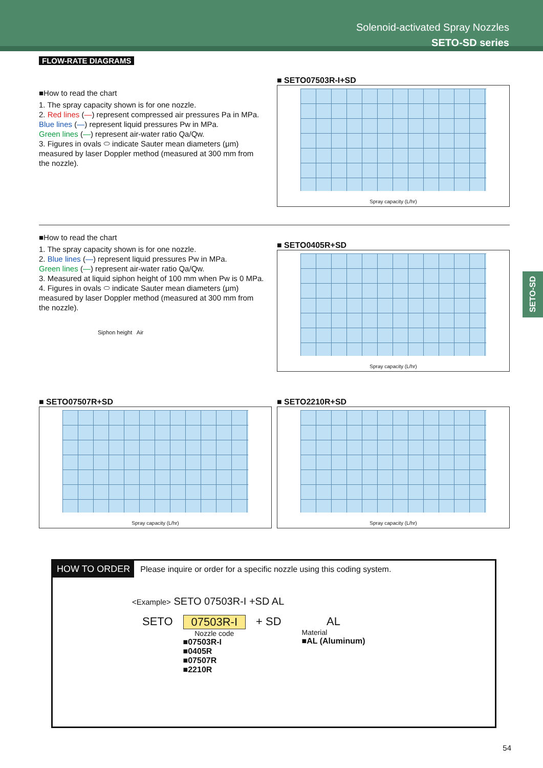Solenoid-activated Spray Nozzles
SETO-SD series
SETO-SD
FLOW-RATE DIAGRAMS
■How to read the chart
1. The spray capacity shown is for one nozzle.
2. Red lines (—) represent compressed air pressures Pa in MPa.
Blue lines (—) represent liquid pressures Pw in MPa.
Green lines (—) represent air-water ratio Qa/Qw.
3. Figures in ovals ⬭ indicate Sauter mean diameters (μm) measured by laser Doppler method (measured at 300 mm from the nozzle).
■ SETO07503R-I+SD
Spray capacity (L/hr)
■How to read the chart
1. The spray capacity shown is for one nozzle.
2. Blue lines (—) represent liquid pressures Pw in MPa.
Green lines (—) represent air-water ratio Qa/Qw.
3. Measured at liquid siphon height of 100 mm when Pw is 0 MPa.
4. Figures in ovals ⬭ indicate Sauter mean diameters (μm) measured by laser Doppler method (measured at 300 mm from the nozzle).
Siphon height Air
■ SETO0405R+SD
Spray capacity (L/hr)
■ SETO07507R+SD
Spray capacity (L/hr)
■ SETO2210R+SD
Spray capacity (L/hr)
HOW TO ORDER Please inquire or order for a specific nozzle using this coding system.
<Example> SETO 07503R-I +SD AL
SETO 07503R-I
Nozzle code
■07503R-I
■0405R
■07507R
■2210R
+ SD AL
Material
■AL (Aluminum)
54